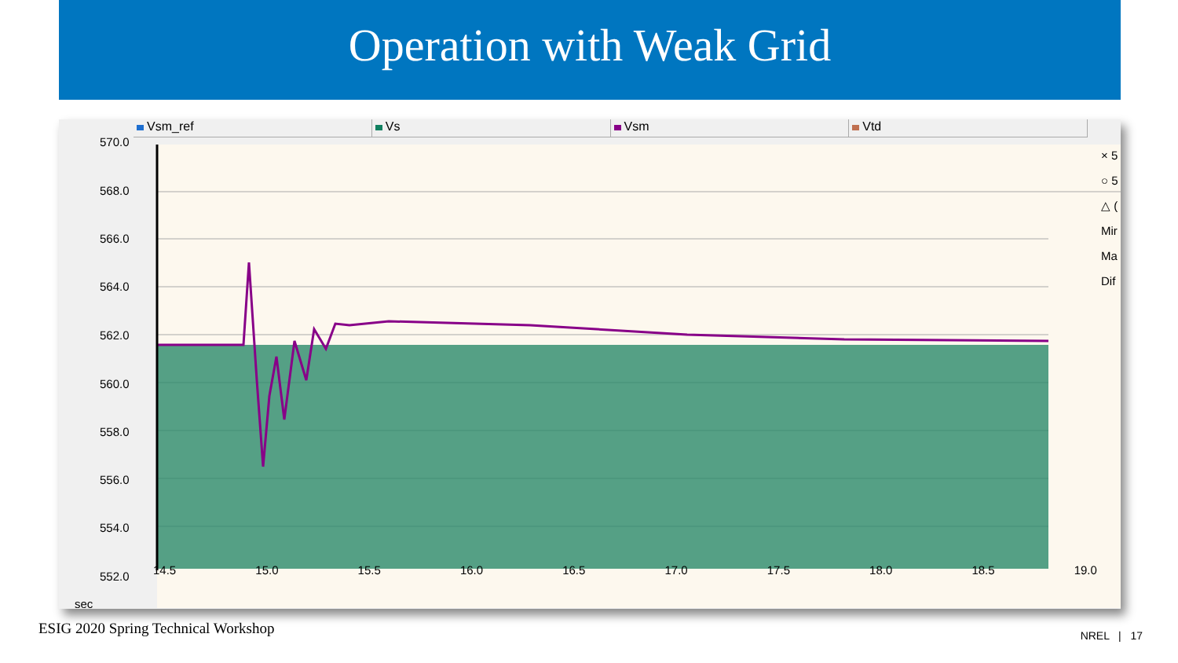Operation with Weak Grid
Vsm_ref Vs Vsm Vtd
570.0
568.0
566.0
564.0
562.0
560.0
558.0
556.0
554.0
552.0
sec
14.5 15.0 15.5 16.0 16.5 17.0 17.5 18.0 18.5 19.0
× 5
○ 5
△ (
Mir
Ma
Dif
ESIG 2020 Spring Technical Workshop NREL | 17